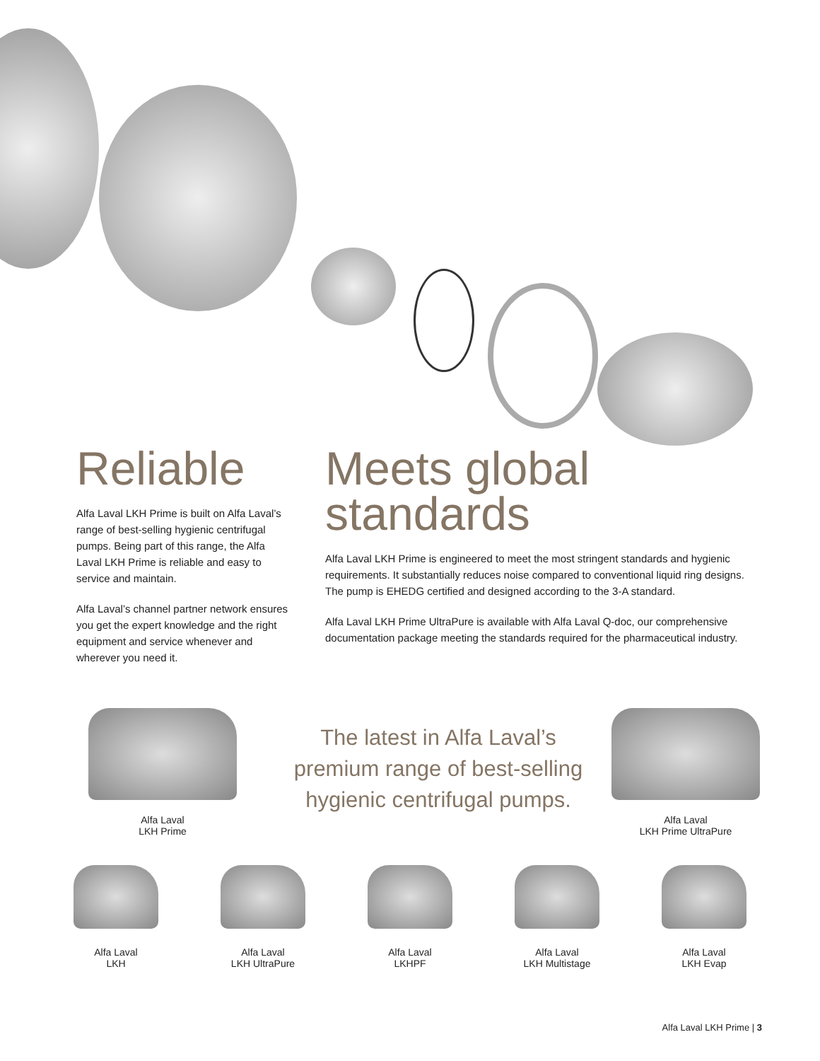Reliable
Alfa Laval LKH Prime is built on Alfa Laval’s range of best-selling hygienic centrifugal pumps. Being part of this range, the Alfa Laval LKH Prime is reliable and easy to service and maintain.
Alfa Laval’s channel partner network ensures you get the expert knowledge and the right equipment and service whenever and wherever you need it.
Meets global standards
Alfa Laval LKH Prime is engineered to meet the most stringent standards and hygienic requirements. It substantially reduces noise compared to conventional liquid ring designs. The pump is EHEDG certified and designed according to the 3-A standard.
Alfa Laval LKH Prime UltraPure is available with Alfa Laval Q-doc, our comprehensive documentation package meeting the standards required for the pharmaceutical industry.
Alfa Laval
LKH Prime
The latest in Alfa Laval’s premium range of best-selling hygienic centrifugal pumps.
Alfa Laval
LKH Prime UltraPure
Alfa Laval
LKH
Alfa Laval
LKH UltraPure
Alfa Laval
LKHPF
Alfa Laval
LKH Multistage
Alfa Laval
LKH Evap
Alfa Laval LKH Prime | 3